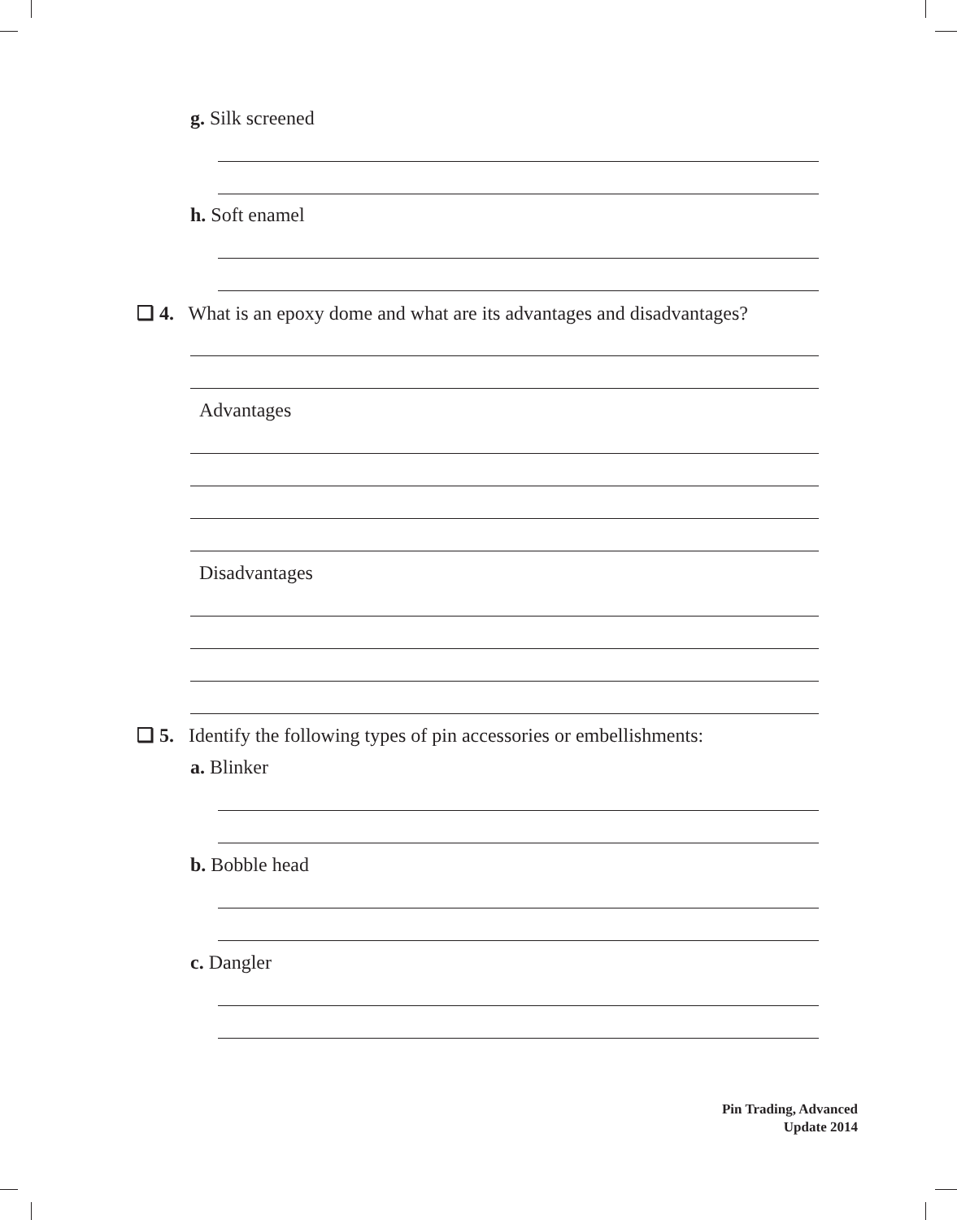g. Silk screened
h. Soft enamel
❏ 4. What is an epoxy dome and what are its advantages and disadvantages?
Advantages
Disadvantages
❏ 5. Identify the following types of pin accessories or embellishments:
a. Blinker
b. Bobble head
c. Dangler
Pin Trading, Advanced
Update 2014